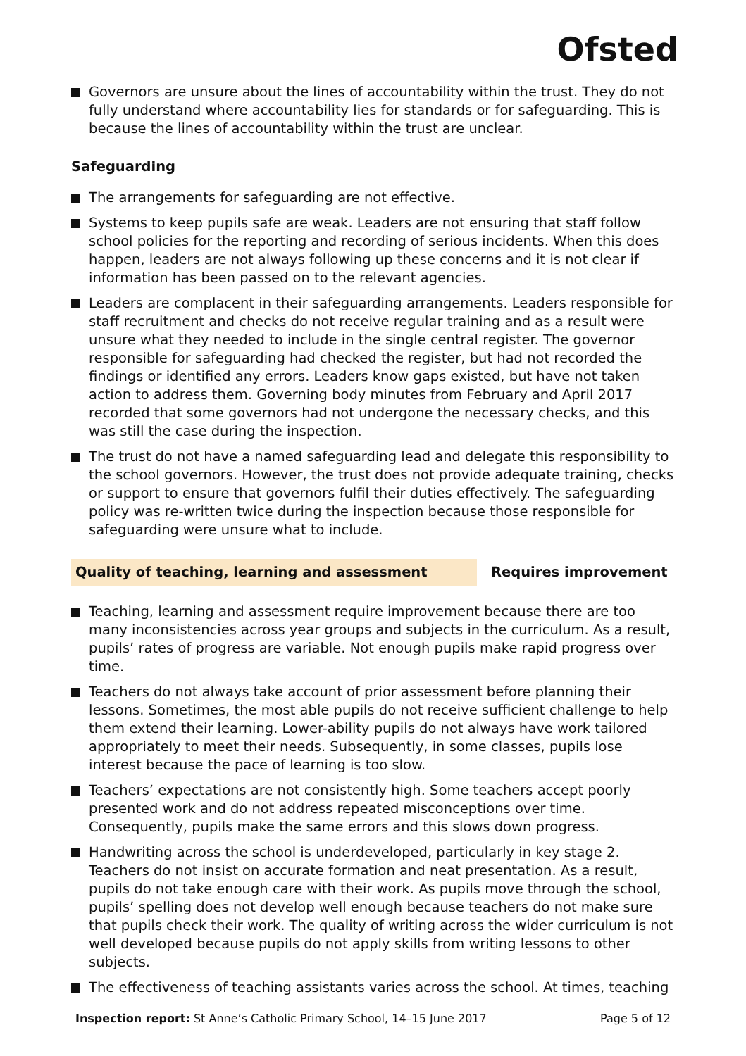Ofsted
Governors are unsure about the lines of accountability within the trust. They do not fully understand where accountability lies for standards or for safeguarding. This is because the lines of accountability within the trust are unclear.
Safeguarding
The arrangements for safeguarding are not effective.
Systems to keep pupils safe are weak. Leaders are not ensuring that staff follow school policies for the reporting and recording of serious incidents. When this does happen, leaders are not always following up these concerns and it is not clear if information has been passed on to the relevant agencies.
Leaders are complacent in their safeguarding arrangements. Leaders responsible for staff recruitment and checks do not receive regular training and as a result were unsure what they needed to include in the single central register. The governor responsible for safeguarding had checked the register, but had not recorded the findings or identified any errors. Leaders know gaps existed, but have not taken action to address them. Governing body minutes from February and April 2017 recorded that some governors had not undergone the necessary checks, and this was still the case during the inspection.
The trust do not have a named safeguarding lead and delegate this responsibility to the school governors. However, the trust does not provide adequate training, checks or support to ensure that governors fulfil their duties effectively. The safeguarding policy was re-written twice during the inspection because those responsible for safeguarding were unsure what to include.
Quality of teaching, learning and assessment Requires improvement
Teaching, learning and assessment require improvement because there are too many inconsistencies across year groups and subjects in the curriculum. As a result, pupils’ rates of progress are variable. Not enough pupils make rapid progress over time.
Teachers do not always take account of prior assessment before planning their lessons. Sometimes, the most able pupils do not receive sufficient challenge to help them extend their learning. Lower-ability pupils do not always have work tailored appropriately to meet their needs. Subsequently, in some classes, pupils lose interest because the pace of learning is too slow.
Teachers’ expectations are not consistently high. Some teachers accept poorly presented work and do not address repeated misconceptions over time. Consequently, pupils make the same errors and this slows down progress.
Handwriting across the school is underdeveloped, particularly in key stage 2. Teachers do not insist on accurate formation and neat presentation. As a result, pupils do not take enough care with their work. As pupils move through the school, pupils’ spelling does not develop well enough because teachers do not make sure that pupils check their work. The quality of writing across the wider curriculum is not well developed because pupils do not apply skills from writing lessons to other subjects.
The effectiveness of teaching assistants varies across the school. At times, teaching
Inspection report: St Anne’s Catholic Primary School, 14–15 June 2017
Page 5 of 12